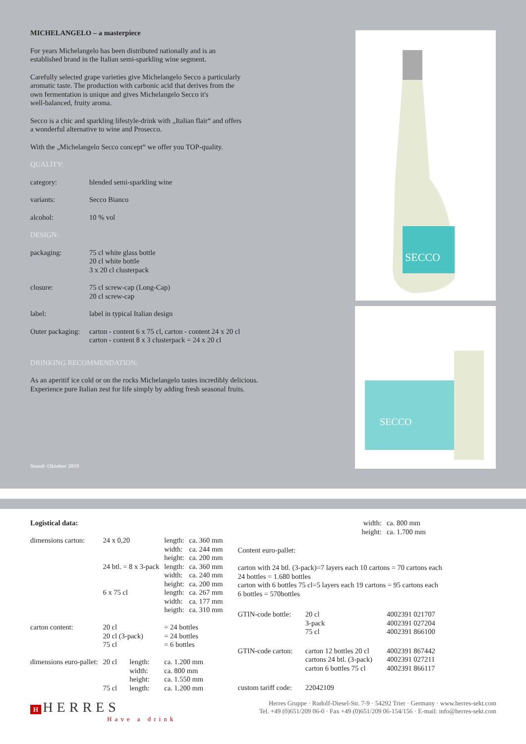MICHELANGELO – a masterpiece
For years Michelangelo has been distributed nationally and is an
established brand in the Italian semi-sparkling wine segment.
Carefully selected grape varieties give Michelangelo Secco a particularly
aromatic taste. The production with carbonic acid that derives from the
own fermentation is unique and gives Michelangelo Secco it's
well-balanced, fruity aroma.
Secco is a chic and sparkling lifestyle-drink with „Italian flair“ and offers
a wonderful alternative to wine and Prosecco.
With the „Michelangelo Secco concept“ we offer you TOP-quality.
QUALITY:
| category: | blended semi-sparkling wine |
| variants: | Secco Bianco |
| alcohol: | 10 % vol |
| DESIGN: | |
| packaging: | 75 cl white glass bottle 20 cl white bottle 3 x 20 cl clusterpack |
| closure: | 75 cl screw-cap (Long-Cap) 20 cl screw-cap |
| label: | label in typical Italian design |
| Outer packaging: | carton - content 6 x 75 cl, carton - content 24 x 20 cl carton - content 8 x 3 clusterpack = 24 x 20 cl |
DRINKING RECOMMENDATION:
As an aperitif ice cold or on the rocks Michelangelo tastes incredibly delicious.
Experience pure Italian zest for life simply by adding fresh seasonal fruits.
SECCO
SECCO
Stand: Oktober 2019
| Logistical data: | | | | |
| dimensions carton: | 24 x 0,20 | | length: width: height: | ca. 360 mm ca. 244 mm ca. 200 mm |
| | 24 btl. = 8 x 3-pack | | length: width: height: | ca. 360 mm ca. 240 mm ca. 200 mm |
| | 6 x 75 cl | | length: width: heigth: | ca. 267 mm ca. 177 mm ca. 310 mm |
| carton content: | 20 cl 20 cl (3-pack) 75 cl | | = 24 bottles = 24 bottles = 6 bottles | |
| dimensions euro-pallet: | 20 cl 75 cl | length: width: height: length: | ca. 1.200 mm ca. 800 mm ca. 1.550 mm ca. 1.200 mm | |
| | width: height: | ca. 800 mm ca. 1.700 mm |
| Content euro-pallet: carton with 24 btl. (3-pack)=7 layers each 10 cartons = 70 cartons each 24 bottles = 1.680 bottles carton with 6 bottles 75 cl=5 layers each 19 cartons = 95 cartons each 6 bottles = 570bottles | | |
| GTIN-code bottle: | 20 cl 3-pack 75 cl | 4002391 021707 4002391 027204 4002391 866100 |
| GTIN-code carton: | carton 12 bottles 20 cl cartons 24 btl. (3-pack) carton 6 bottles 75 cl | 4002391 867442 4002391 027211 4002391 866117 |
| custom tariff code: | 22042109 | |
H HERRES
Have a drink
Herres Gruppe · Rudolf-Diesel-Str. 7-9 · 54292 Trier · Germany · www.herres-sekt.com
Tel. +49 (0)651/209 06-0 · Fax +49 (0)651/209 06-154/156 · E-mail: info@herres-sekt.com